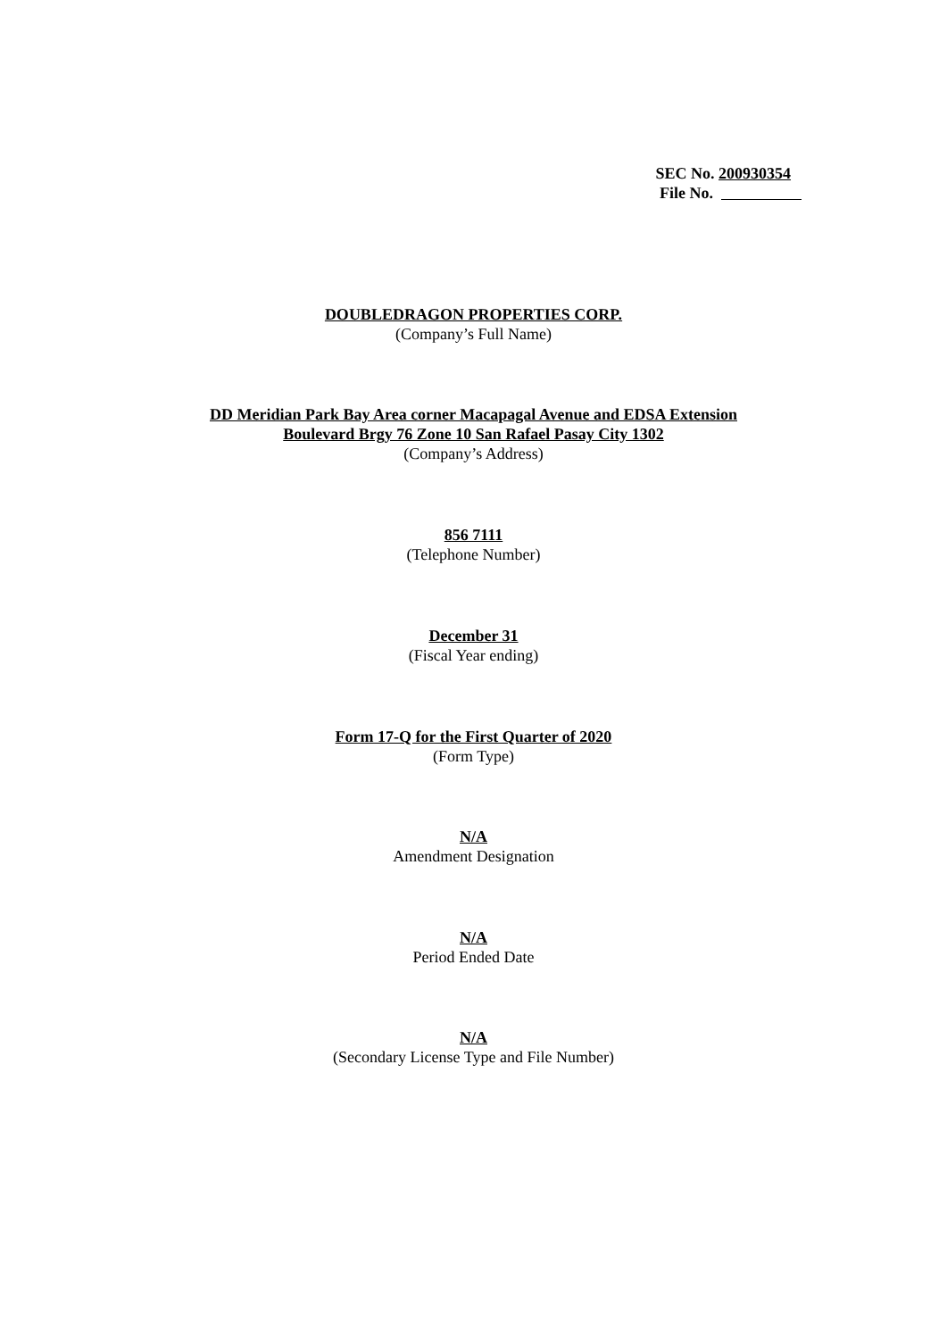SEC No. 200930354
File No.
DOUBLEDRAGON PROPERTIES CORP.
(Company’s Full Name)
DD Meridian Park Bay Area corner Macapagal Avenue and EDSA Extension
Boulevard Brgy 76 Zone 10 San Rafael Pasay City 1302
(Company’s Address)
856 7111
(Telephone Number)
December 31
(Fiscal Year ending)
Form 17-Q for the First Quarter of 2020
(Form Type)
N/A
Amendment Designation
N/A
Period Ended Date
N/A
(Secondary License Type and File Number)